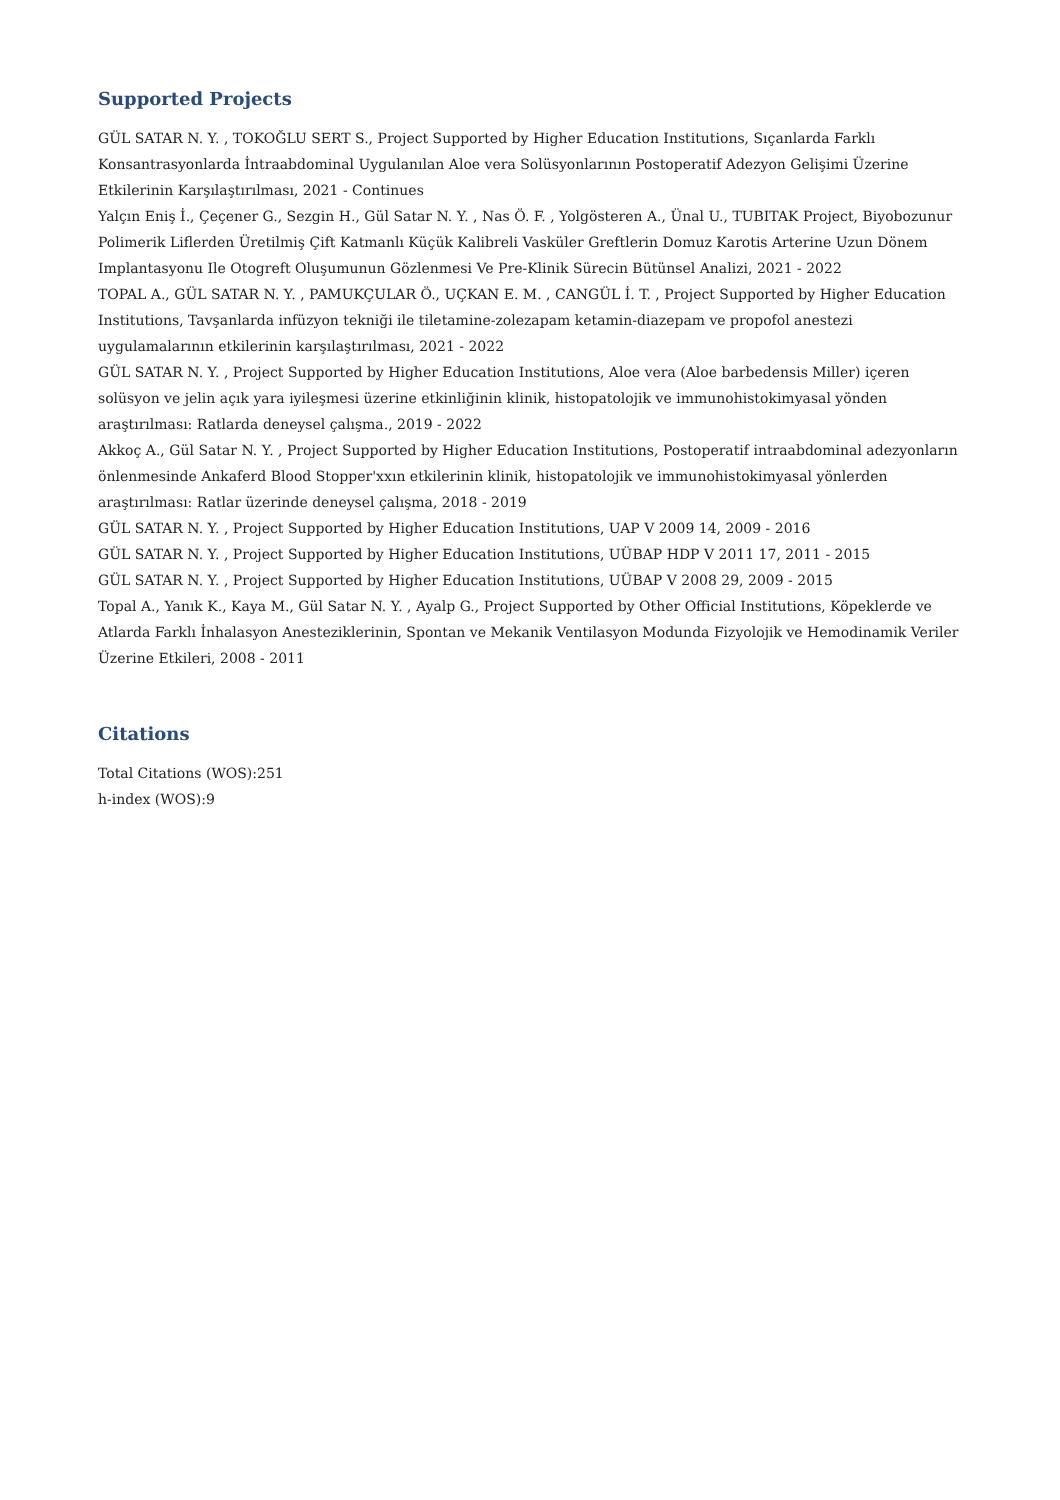Supported Projects
GÜL SATAR N. Y. , TOKOĞLU SERT S., Project Supported by Higher Education Institutions, Sıçanlarda Farklı Konsantrasyonlarda İntraabdominal Uygulanılan Aloe vera Solüsyonlarının Postoperatif Adezyon Gelişimi Üzerine Etkilerinin Karşılaştırılması, 2021 - Continues
Yalçın Eniş İ., Çeçener G., Sezgin H., Gül Satar N. Y. , Nas Ö. F. , Yolgösteren A., Ünal U., TUBITAK Project, Biyobozunur Polimerik Liflerden Üretilmiş Çift Katmanlı Küçük Kalibreli Vasküler Greftlerin Domuz Karotis Arterine Uzun Dönem Implantasyonu Ile Otogreft Oluşumunun Gözlenmesi Ve Pre-Klinik Sürecin Bütünsel Analizi, 2021 - 2022
TOPAL A., GÜL SATAR N. Y. , PAMUKÇULAR Ö., UÇKAN E. M. , CANGÜL İ. T. , Project Supported by Higher Education Institutions, Tavşanlarda infüzyon tekniği ile tiletamine-zolezapam ketamin-diazepam ve propofol anestezi uygulamalarının etkilerinin karşılaştırılması, 2021 - 2022
GÜL SATAR N. Y. , Project Supported by Higher Education Institutions, Aloe vera (Aloe barbedensis Miller) içeren solüsyon ve jelin açık yara iyileşmesi üzerine etkinliğinin klinik, histopatolojik ve immunohistokimyasal yönden araştırılması: Ratlarda deneysel çalışma., 2019 - 2022
Akkoç A., Gül Satar N. Y. , Project Supported by Higher Education Institutions, Postoperatif intraabdominal adezyonların önlenmesinde Ankaferd Blood Stopper'xxın etkilerinin klinik, histopatolojik ve immunohistokimyasal yönlerden araştırılması: Ratlar üzerinde deneysel çalışma, 2018 - 2019
GÜL SATAR N. Y. , Project Supported by Higher Education Institutions, UAP V 2009 14, 2009 - 2016
GÜL SATAR N. Y. , Project Supported by Higher Education Institutions, UÜBAP HDP V 2011 17, 2011 - 2015
GÜL SATAR N. Y. , Project Supported by Higher Education Institutions, UÜBAP V 2008 29, 2009 - 2015
Topal A., Yanık K., Kaya M., Gül Satar N. Y. , Ayalp G., Project Supported by Other Official Institutions, Köpeklerde ve Atlarda Farklı İnhalasyon Anesteziklerinin, Spontan ve Mekanik Ventilasyon Modunda Fizyolojik ve Hemodinamik Veriler Üzerine Etkileri, 2008 - 2011
Citations
Total Citations (WOS):251
h-index (WOS):9